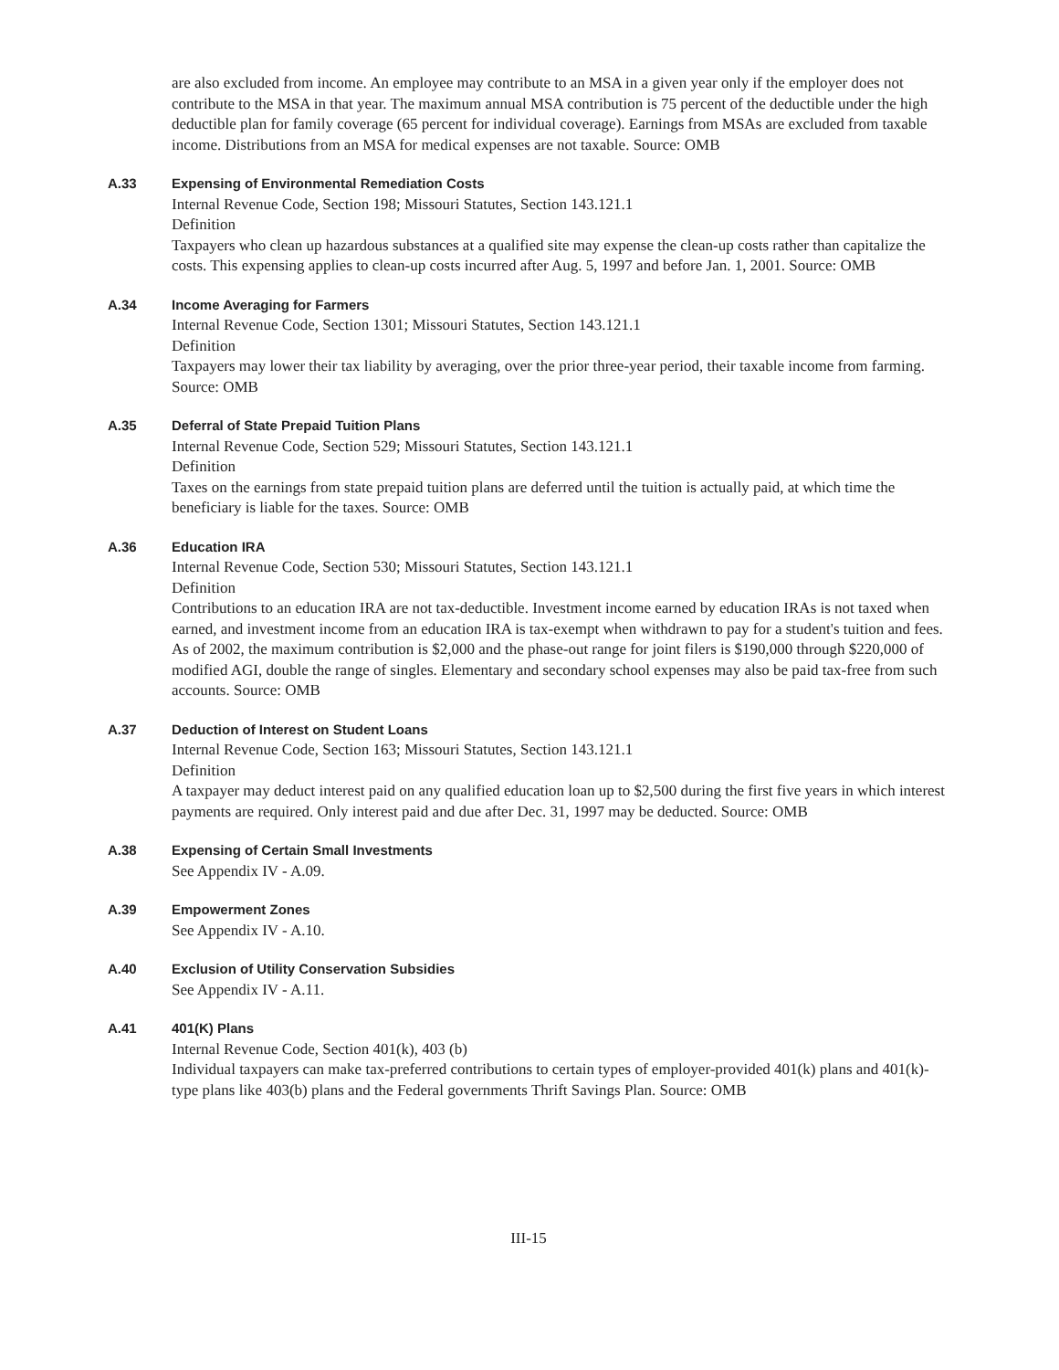are also excluded from income. An employee may contribute to an MSA in a given year only if the employer does not contribute to the MSA in that year. The maximum annual MSA contribution is 75 percent of the deductible under the high deductible plan for family coverage (65 percent for individual coverage). Earnings from MSAs are excluded from taxable income. Distributions from an MSA for medical expenses are not taxable. Source: OMB
A.33 Expensing of Environmental Remediation Costs
Internal Revenue Code, Section 198; Missouri Statutes, Section 143.121.1
Definition
Taxpayers who clean up hazardous substances at a qualified site may expense the clean-up costs rather than capitalize the costs. This expensing applies to clean-up costs incurred after Aug. 5, 1997 and before Jan. 1, 2001. Source: OMB
A.34 Income Averaging for Farmers
Internal Revenue Code, Section 1301; Missouri Statutes, Section 143.121.1
Definition
Taxpayers may lower their tax liability by averaging, over the prior three-year period, their taxable income from farming. Source: OMB
A.35 Deferral of State Prepaid Tuition Plans
Internal Revenue Code, Section 529; Missouri Statutes, Section 143.121.1
Definition
Taxes on the earnings from state prepaid tuition plans are deferred until the tuition is actually paid, at which time the beneficiary is liable for the taxes. Source: OMB
A.36 Education IRA
Internal Revenue Code, Section 530; Missouri Statutes, Section 143.121.1
Definition
Contributions to an education IRA are not tax-deductible. Investment income earned by education IRAs is not taxed when earned, and investment income from an education IRA is tax-exempt when withdrawn to pay for a student's tuition and fees. As of 2002, the maximum contribution is $2,000 and the phase-out range for joint filers is $190,000 through $220,000 of modified AGI, double the range of singles. Elementary and secondary school expenses may also be paid tax-free from such accounts. Source: OMB
A.37 Deduction of Interest on Student Loans
Internal Revenue Code, Section 163; Missouri Statutes, Section 143.121.1
Definition
A taxpayer may deduct interest paid on any qualified education loan up to $2,500 during the first five years in which interest payments are required. Only interest paid and due after Dec. 31, 1997 may be deducted. Source: OMB
A.38 Expensing of Certain Small Investments
See Appendix IV - A.09.
A.39 Empowerment Zones
See Appendix IV - A.10.
A.40 Exclusion of Utility Conservation Subsidies
See Appendix IV - A.11.
A.41 401(K) Plans
Internal Revenue Code, Section 401(k), 403 (b)
Individual taxpayers can make tax-preferred contributions to certain types of employer-provided 401(k) plans and 401(k)-type plans like 403(b) plans and the Federal governments Thrift Savings Plan. Source: OMB
III-15